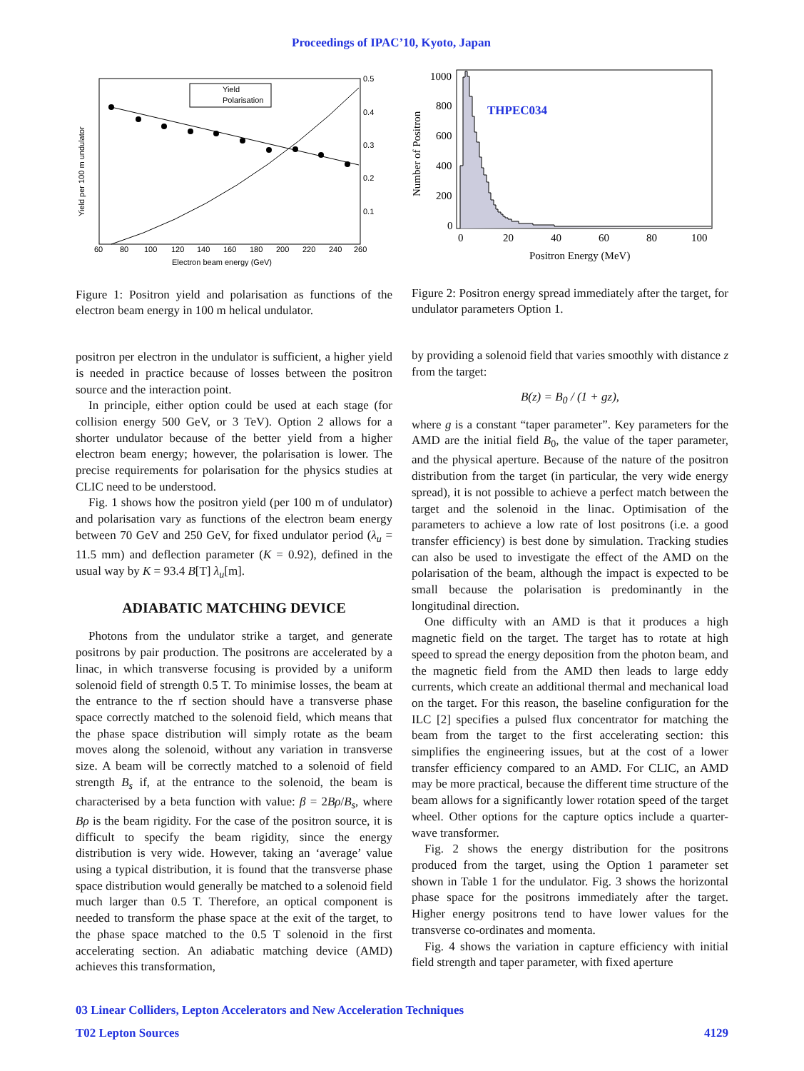Proceedings of IPAC’10, Kyoto, Japan
THPEC034
Yield per 100 m undulator
Electron beam energy (GeV)
60
80
100
120
140
160
180
200
220
240
260
0.5
0.4
0.3
0.2
0.1
Yield
Polarisation
Figure 1: Positron yield and polarisation as functions of the electron beam energy in 100 m helical undulator.
positron per electron in the undulator is sufficient, a higher yield is needed in practice because of losses between the positron source and the interaction point.
In principle, either option could be used at each stage (for collision energy 500 GeV, or 3 TeV). Option 2 allows for a shorter undulator because of the better yield from a higher electron beam energy; however, the polarisation is lower. The precise requirements for polarisation for the physics studies at CLIC need to be understood.
Fig. 1 shows how the positron yield (per 100 m of undulator) and polarisation vary as functions of the electron beam energy between 70 GeV and 250 GeV, for fixed undulator period (λ<sub>u</sub> = 11.5 mm) and deflection parameter (K = 0.92), defined in the usual way by K = 93.4 B[T] λ<sub>u</sub>[m].
ADIABATIC MATCHING DEVICE
Photons from the undulator strike a target, and generate positrons by pair production. The positrons are accelerated by a linac, in which transverse focusing is provided by a uniform solenoid field of strength 0.5 T. To minimise losses, the beam at the entrance to the rf section should have a transverse phase space correctly matched to the solenoid field, which means that the phase space distribution will simply rotate as the beam moves along the solenoid, without any variation in transverse size. A beam will be correctly matched to a solenoid of field strength B<sub>s</sub> if, at the entrance to the solenoid, the beam is characterised by a beta function with value: β = 2Bρ/B<sub>s</sub>, where Bρ is the beam rigidity. For the case of the positron source, it is difficult to specify the beam rigidity, since the energy distribution is very wide. However, taking an ‘average’ value using a typical distribution, it is found that the transverse phase space distribution would generally be matched to a solenoid field much larger than 0.5 T. Therefore, an optical component is needed to transform the phase space at the exit of the target, to the phase space matched to the 0.5 T solenoid in the first accelerating section. An adiabatic matching device (AMD) achieves this transformation,
Number of Positron
1000
800
600
400
200
0
0
20
40
60
80
100
Positron Energy (MeV)
Figure 2: Positron energy spread immediately after the target, for undulator parameters Option 1.
by providing a solenoid field that varies smoothly with distance z from the target:
B(z) = B<sub>0</sub> / (1 + gz),
where g is a constant “taper parameter”. Key parameters for the AMD are the initial field B<sub>0</sub>, the value of the taper parameter, and the physical aperture. Because of the nature of the positron distribution from the target (in particular, the very wide energy spread), it is not possible to achieve a perfect match between the target and the solenoid in the linac. Optimisation of the parameters to achieve a low rate of lost positrons (i.e. a good transfer efficiency) is best done by simulation. Tracking studies can also be used to investigate the effect of the AMD on the polarisation of the beam, although the impact is expected to be small because the polarisation is predominantly in the longitudinal direction.
One difficulty with an AMD is that it produces a high magnetic field on the target. The target has to rotate at high speed to spread the energy deposition from the photon beam, and the magnetic field from the AMD then leads to large eddy currents, which create an additional thermal and mechanical load on the target. For this reason, the baseline configuration for the ILC [2] specifies a pulsed flux concentrator for matching the beam from the target to the first accelerating section: this simplifies the engineering issues, but at the cost of a lower transfer efficiency compared to an AMD. For CLIC, an AMD may be more practical, because the different time structure of the beam allows for a significantly lower rotation speed of the target wheel. Other options for the capture optics include a quarter-wave transformer.
Fig. 2 shows the energy distribution for the positrons produced from the target, using the Option 1 parameter set shown in Table 1 for the undulator. Fig. 3 shows the horizontal phase space for the positrons immediately after the target. Higher energy positrons tend to have lower values for the transverse co-ordinates and momenta.
Fig. 4 shows the variation in capture efficiency with initial field strength and taper parameter, with fixed aperture
03 Linear Colliders, Lepton Accelerators and New Acceleration Techniques
T02 Lepton Sources 4129